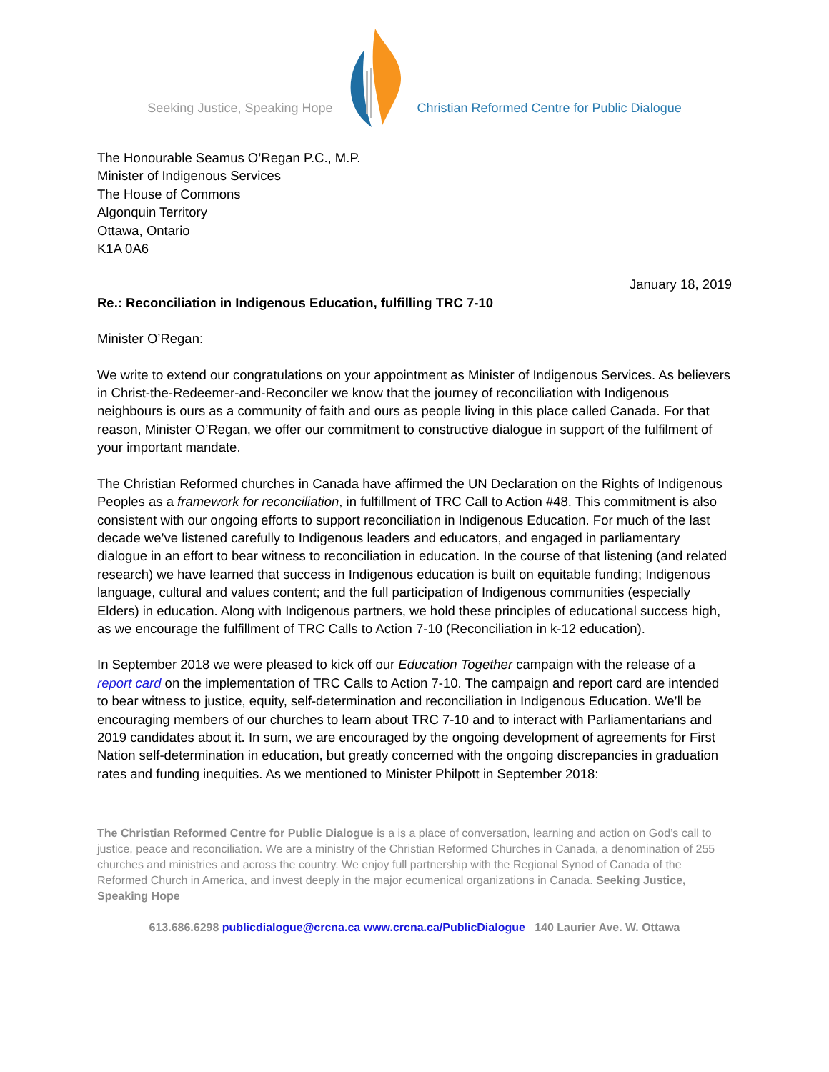Seeking Justice, Speaking Hope Christian Reformed Centre for Public Dialogue
The Honourable Seamus O’Regan P.C., M.P.
Minister of Indigenous Services
The House of Commons
Algonquin Territory
Ottawa, Ontario
K1A 0A6
January 18, 2019
Re.: Reconciliation in Indigenous Education, fulfilling TRC 7-10
Minister O’Regan:
We write to extend our congratulations on your appointment as Minister of Indigenous Services. As believers in Christ-the-Redeemer-and-Reconciler we know that the journey of reconciliation with Indigenous neighbours is ours as a community of faith and ours as people living in this place called Canada. For that reason, Minister O’Regan, we offer our commitment to constructive dialogue in support of the fulfilment of your important mandate.
The Christian Reformed churches in Canada have affirmed the UN Declaration on the Rights of Indigenous Peoples as a framework for reconciliation, in fulfillment of TRC Call to Action #48. This commitment is also consistent with our ongoing efforts to support reconciliation in Indigenous Education. For much of the last decade we’ve listened carefully to Indigenous leaders and educators, and engaged in parliamentary dialogue in an effort to bear witness to reconciliation in education. In the course of that listening (and related research) we have learned that success in Indigenous education is built on equitable funding; Indigenous language, cultural and values content; and the full participation of Indigenous communities (especially Elders) in education. Along with Indigenous partners, we hold these principles of educational success high, as we encourage the fulfillment of TRC Calls to Action 7-10 (Reconciliation in k-12 education).
In September 2018 we were pleased to kick off our Education Together campaign with the release of a report card on the implementation of TRC Calls to Action 7-10. The campaign and report card are intended to bear witness to justice, equity, self-determination and reconciliation in Indigenous Education. We’ll be encouraging members of our churches to learn about TRC 7-10 and to interact with Parliamentarians and 2019 candidates about it. In sum, we are encouraged by the ongoing development of agreements for First Nation self-determination in education, but greatly concerned with the ongoing discrepancies in graduation rates and funding inequities. As we mentioned to Minister Philpott in September 2018:
The Christian Reformed Centre for Public Dialogue is a is a place of conversation, learning and action on God’s call to justice, peace and reconciliation. We are a ministry of the Christian Reformed Churches in Canada, a denomination of 255 churches and ministries and across the country. We enjoy full partnership with the Regional Synod of Canada of the Reformed Church in America, and invest deeply in the major ecumenical organizations in Canada. Seeking Justice, Speaking Hope
613.686.6298 publicdialogue@crcna.ca www.crcna.ca/PublicDialogue 140 Laurier Ave. W. Ottawa